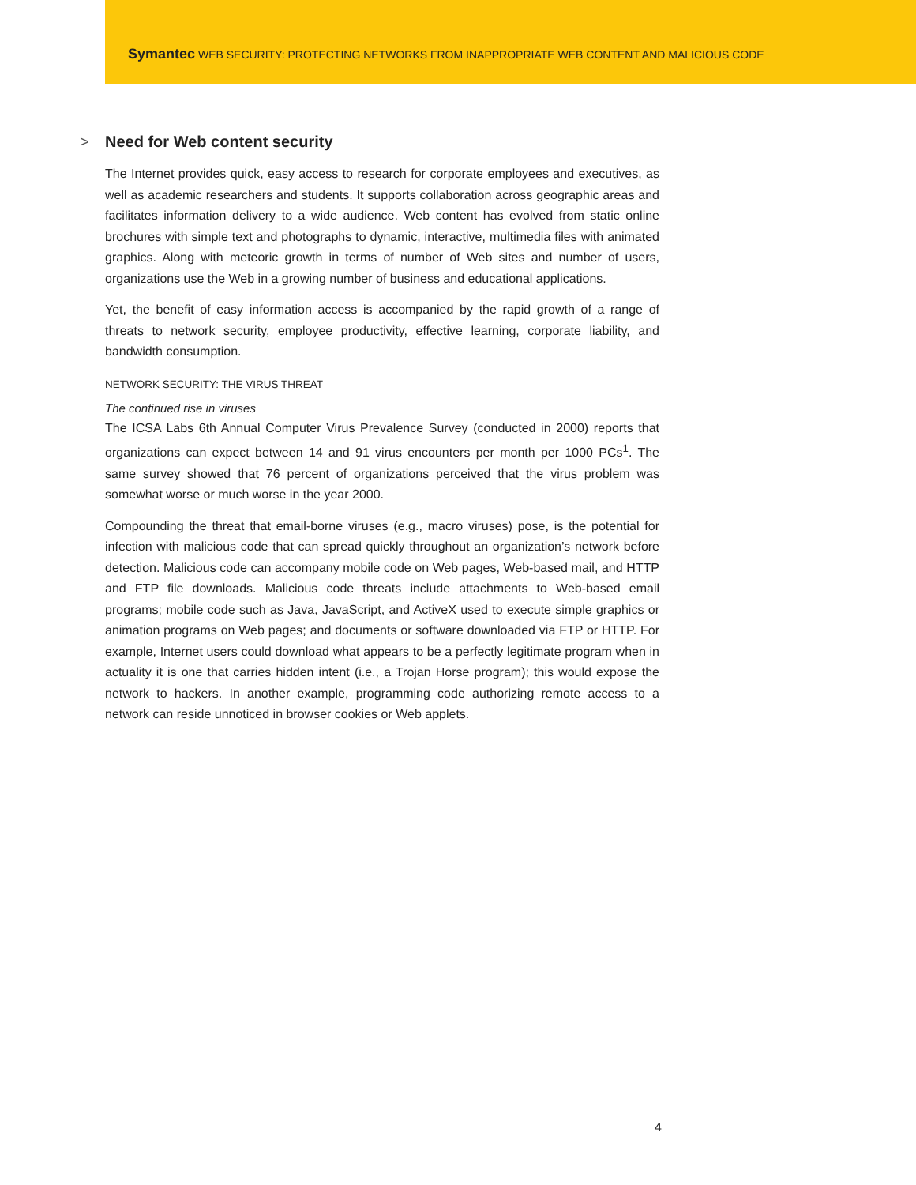Symantec WEB SECURITY: PROTECTING NETWORKS FROM INAPPROPRIATE WEB CONTENT AND MALICIOUS CODE
> Need for Web content security
The Internet provides quick, easy access to research for corporate employees and executives, as well as academic researchers and students. It supports collaboration across geographic areas and facilitates information delivery to a wide audience. Web content has evolved from static online brochures with simple text and photographs to dynamic, interactive, multimedia files with animated graphics. Along with meteoric growth in terms of number of Web sites and number of users, organizations use the Web in a growing number of business and educational applications.
Yet, the benefit of easy information access is accompanied by the rapid growth of a range of threats to network security, employee productivity, effective learning, corporate liability, and bandwidth consumption.
NETWORK SECURITY: THE VIRUS THREAT
The continued rise in viruses
The ICSA Labs 6th Annual Computer Virus Prevalence Survey (conducted in 2000) reports that organizations can expect between 14 and 91 virus encounters per month per 1000 PCs<sup>1</sup>. The same survey showed that 76 percent of organizations perceived that the virus problem was somewhat worse or much worse in the year 2000.
Compounding the threat that email-borne viruses (e.g., macro viruses) pose, is the potential for infection with malicious code that can spread quickly throughout an organization’s network before detection. Malicious code can accompany mobile code on Web pages, Web-based mail, and HTTP and FTP file downloads. Malicious code threats include attachments to Web-based email programs; mobile code such as Java, JavaScript, and ActiveX used to execute simple graphics or animation programs on Web pages; and documents or software downloaded via FTP or HTTP. For example, Internet users could download what appears to be a perfectly legitimate program when in actuality it is one that carries hidden intent (i.e., a Trojan Horse program); this would expose the network to hackers. In another example, programming code authorizing remote access to a network can reside unnoticed in browser cookies or Web applets.
4